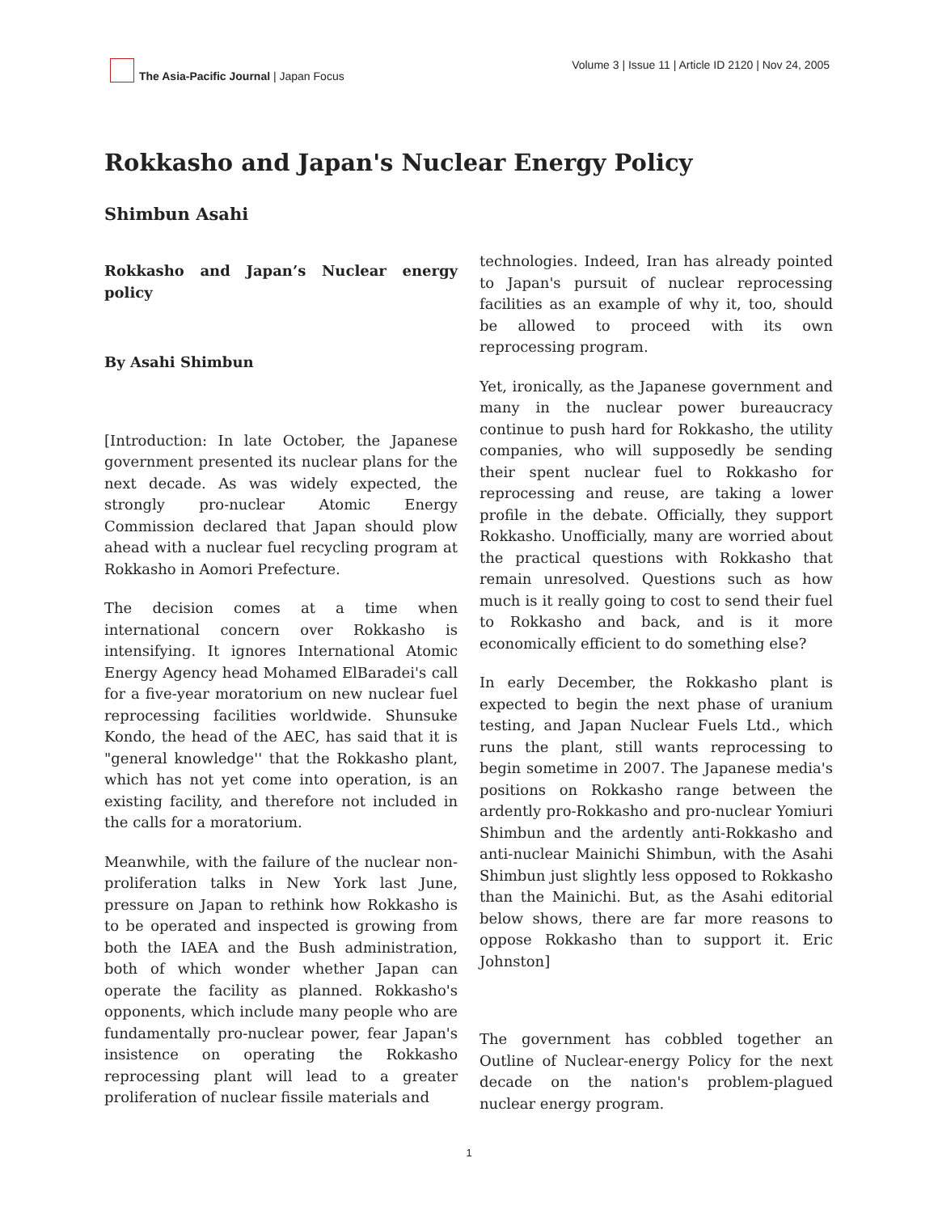The Asia-Pacific Journal | Japan Focus
Volume 3 | Issue 11 | Article ID 2120 | Nov 24, 2005
Rokkasho and Japan's Nuclear Energy Policy
Shimbun Asahi
Rokkasho and Japan’s Nuclear energy policy
By Asahi Shimbun
[Introduction: In late October, the Japanese government presented its nuclear plans for the next decade. As was widely expected, the strongly pro-nuclear Atomic Energy Commission declared that Japan should plow ahead with a nuclear fuel recycling program at Rokkasho in Aomori Prefecture.
The decision comes at a time when international concern over Rokkasho is intensifying. It ignores International Atomic Energy Agency head Mohamed ElBaradei's call for a five-year moratorium on new nuclear fuel reprocessing facilities worldwide. Shunsuke Kondo, the head of the AEC, has said that it is "general knowledge'' that the Rokkasho plant, which has not yet come into operation, is an existing facility, and therefore not included in the calls for a moratorium.
Meanwhile, with the failure of the nuclear non-proliferation talks in New York last June, pressure on Japan to rethink how Rokkasho is to be operated and inspected is growing from both the IAEA and the Bush administration, both of which wonder whether Japan can operate the facility as planned. Rokkasho's opponents, which include many people who are fundamentally pro-nuclear power, fear Japan's insistence on operating the Rokkasho reprocessing plant will lead to a greater proliferation of nuclear fissile materials and
technologies. Indeed, Iran has already pointed to Japan's pursuit of nuclear reprocessing facilities as an example of why it, too, should be allowed to proceed with its own reprocessing program.
Yet, ironically, as the Japanese government and many in the nuclear power bureaucracy continue to push hard for Rokkasho, the utility companies, who will supposedly be sending their spent nuclear fuel to Rokkasho for reprocessing and reuse, are taking a lower profile in the debate. Officially, they support Rokkasho. Unofficially, many are worried about the practical questions with Rokkasho that remain unresolved. Questions such as how much is it really going to cost to send their fuel to Rokkasho and back, and is it more economically efficient to do something else?
In early December, the Rokkasho plant is expected to begin the next phase of uranium testing, and Japan Nuclear Fuels Ltd., which runs the plant, still wants reprocessing to begin sometime in 2007. The Japanese media's positions on Rokkasho range between the ardently pro-Rokkasho and pro-nuclear Yomiuri Shimbun and the ardently anti-Rokkasho and anti-nuclear Mainichi Shimbun, with the Asahi Shimbun just slightly less opposed to Rokkasho than the Mainichi. But, as the Asahi editorial below shows, there are far more reasons to oppose Rokkasho than to support it. Eric Johnston]
The government has cobbled together an Outline of Nuclear-energy Policy for the next decade on the nation's problem-plagued nuclear energy program.
1